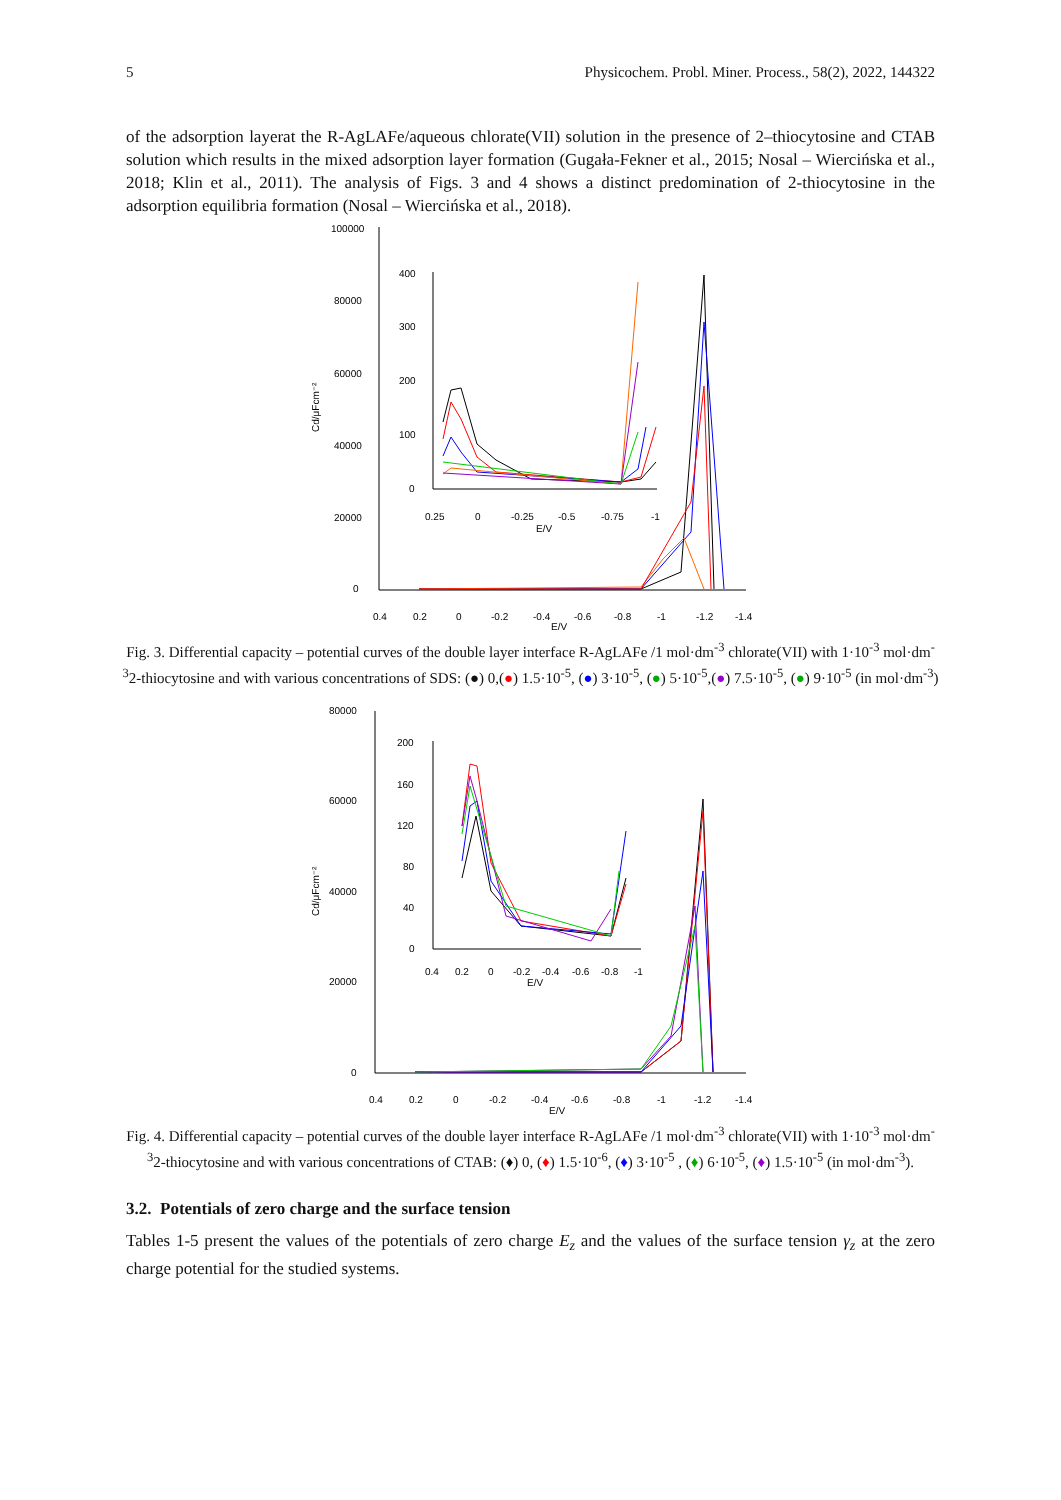5 Physicochem. Probl. Miner. Process., 58(2), 2022, 144322
of the adsorption layerat the R-AgLAFe/aqueous chlorate(VII) solution in the presence of 2–thiocytosine and CTAB solution which results in the mixed adsorption layer formation (Gugała-Fekner et al., 2015; Nosal – Wiercińska et al., 2018; Klin et al., 2011). The analysis of Figs. 3 and 4 shows a distinct predomination of 2-thiocytosine in the adsorption equilibria formation (Nosal – Wiercińska et al., 2018).
100000
80000
60000
40000
20000
0
0.4
0.2
0
-0.2
-0.4
-0.6
-0.8
-1
-1.2
-1.4
E/V
Cd/μFcm⁻²
400
300
200
100
0
0.25
0
-0.25
-0.5
-0.75
-1
E/V
Fig. 3. Differential capacity – potential curves of the double layer interface R-AgLAFe /1 mol·dm<sup>-3</sup> chlorate(VII) with 1·10<sup>-3</sup> mol·dm<sup>-3</sup>2-thiocytosine and with various concentrations of SDS: (●) 0,(●) 1.5·10<sup>-5</sup>, (●) 3·10<sup>-5</sup>, (●) 5·10<sup>-5</sup>,(●) 7.5·10<sup>-5</sup>, (●) 9·10<sup>-5</sup> (in mol·dm<sup>-3</sup>)
80000
60000
40000
20000
0
0.4
0.2
0
-0.2
-0.4
-0.6
-0.8
-1
-1.2
-1.4
E/V
Cd/μFcm⁻²
200
160
120
80
40
0
0.4
0.2
0
-0.2
-0.4
-0.6
-0.8
-1
E/V
Fig. 4. Differential capacity – potential curves of the double layer interface R-AgLAFe /1 mol·dm<sup>-3</sup> chlorate(VII) with 1·10<sup>-3</sup> mol·dm<sup>-3</sup>2-thiocytosine and with various concentrations of CTAB: (♦) 0, (♦) 1.5·10<sup>-6</sup>, (♦) 3·10<sup>-5</sup> , (♦) 6·10<sup>-5</sup>, (♦) 1.5·10<sup>-5</sup> (in mol·dm<sup>-3</sup>).
3.2. Potentials of zero charge and the surface tension
Tables 1-5 present the values of the potentials of zero charge E<sub>z</sub> and the values of the surface tension γ<sub>z</sub> at the zero charge potential for the studied systems.